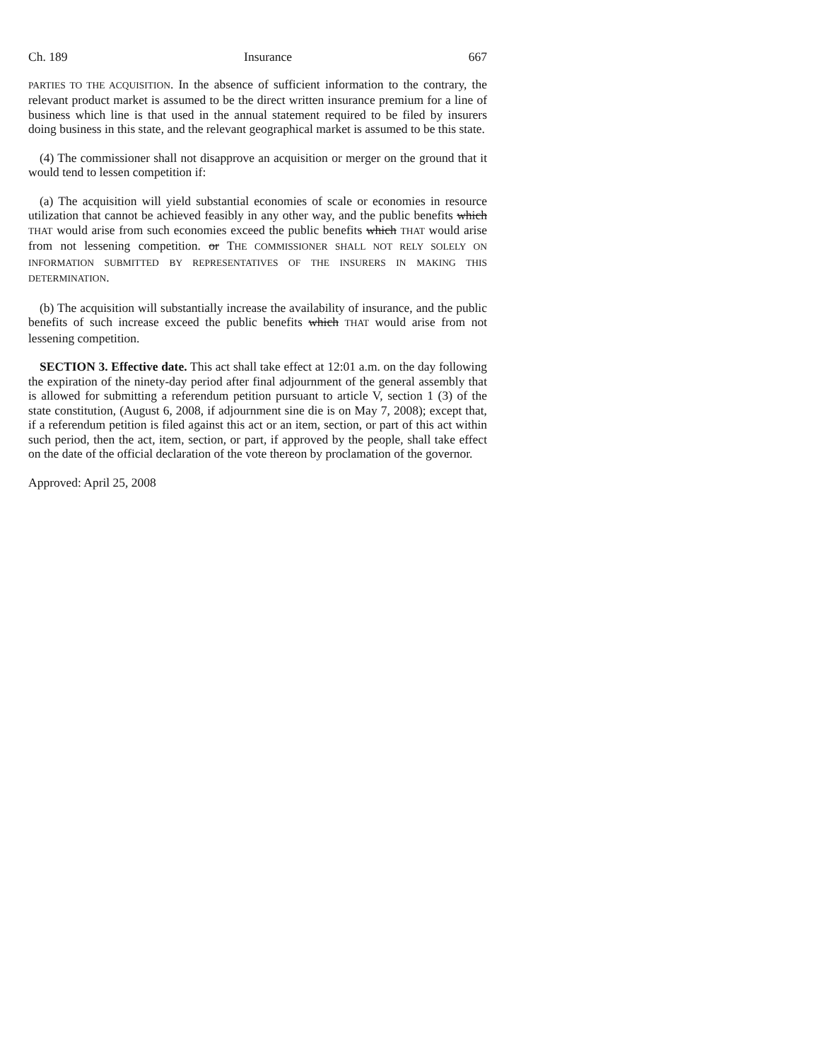Ch. 189 Insurance 667
PARTIES TO THE ACQUISITION. In the absence of sufficient information to the contrary, the relevant product market is assumed to be the direct written insurance premium for a line of business which line is that used in the annual statement required to be filed by insurers doing business in this state, and the relevant geographical market is assumed to be this state.
(4) The commissioner shall not disapprove an acquisition or merger on the ground that it would tend to lessen competition if:
(a) The acquisition will yield substantial economies of scale or economies in resource utilization that cannot be achieved feasibly in any other way, and the public benefits which THAT would arise from such economies exceed the public benefits which THAT would arise from not lessening competition. or THE COMMISSIONER SHALL NOT RELY SOLELY ON INFORMATION SUBMITTED BY REPRESENTATIVES OF THE INSURERS IN MAKING THIS DETERMINATION.
(b) The acquisition will substantially increase the availability of insurance, and the public benefits of such increase exceed the public benefits which THAT would arise from not lessening competition.
SECTION 3. Effective date. This act shall take effect at 12:01 a.m. on the day following the expiration of the ninety-day period after final adjournment of the general assembly that is allowed for submitting a referendum petition pursuant to article V, section 1 (3) of the state constitution, (August 6, 2008, if adjournment sine die is on May 7, 2008); except that, if a referendum petition is filed against this act or an item, section, or part of this act within such period, then the act, item, section, or part, if approved by the people, shall take effect on the date of the official declaration of the vote thereon by proclamation of the governor.
Approved: April 25, 2008